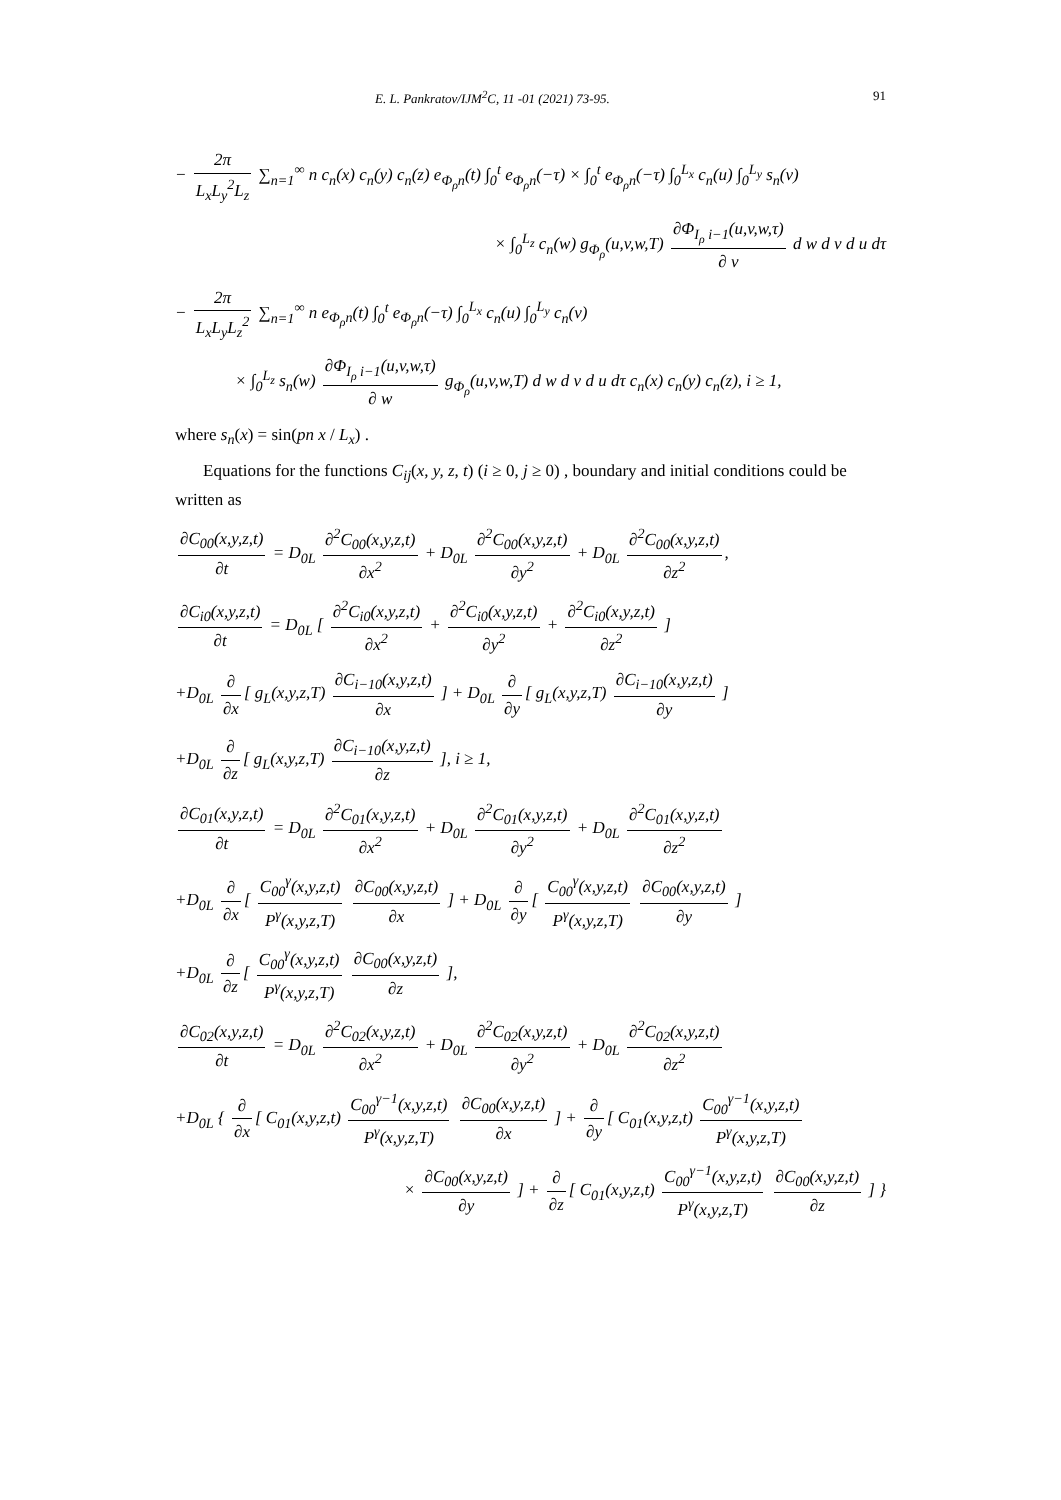E. L. Pankratov/IJM<sup>2</sup>C, 11 -01 (2021) 73-95. 91
− 2π L<sub>x</sub>L<sub>y</sub><sup>2</sup>L<sub>z</sub> ∑<sub>n=1</sub><sup>∞</sup> n c<sub>n</sub>(x) c<sub>n</sub>(y) c<sub>n</sub>(z) e<sub>Φ<sub>ρ</sub>n</sub>(t) ∫<sub>0</sub><sup>t</sup> e<sub>Φ<sub>ρ</sub>n</sub>(−τ) × ∫<sub>0</sub><sup>t</sup> e<sub>Φ<sub>ρ</sub>n</sub>(−τ) ∫<sub>0</sub><sup>L<sub>x</sub></sup> c<sub>n</sub>(u) ∫<sub>0</sub><sup>L<sub>y</sub></sup> s<sub>n</sub>(v)
× ∫<sub>0</sub><sup>L<sub>z</sub></sup> c<sub>n</sub>(w) g<sub>Φ<sub>ρ</sub></sub>(u,v,w,T) ∂Φ<sub>I<sub>ρ</sub> i−1</sub>(u,v,w,τ) ∂ v d w d v d u dτ
− 2π L<sub>x</sub>L<sub>y</sub>L<sub>z</sub><sup>2</sup> ∑<sub>n=1</sub><sup>∞</sup> n e<sub>Φ<sub>ρ</sub>n</sub>(t) ∫<sub>0</sub><sup>t</sup> e<sub>Φ<sub>ρ</sub>n</sub>(−τ) ∫<sub>0</sub><sup>L<sub>x</sub></sup> c<sub>n</sub>(u) ∫<sub>0</sub><sup>L<sub>y</sub></sup> c<sub>n</sub>(v)
× ∫<sub>0</sub><sup>L<sub>z</sub></sup> s<sub>n</sub>(w) ∂Φ<sub>I<sub>ρ</sub> i−1</sub>(u,v,w,τ) ∂ w g<sub>Φ<sub>ρ</sub></sub>(u,v,w,T) d w d v d u dτ c<sub>n</sub>(x) c<sub>n</sub>(y) c<sub>n</sub>(z), i ≥ 1,
where s<sub>n</sub>(x) = sin(pn x / L<sub>x</sub>) .
Equations for the functions C<sub>ij</sub>(x, y, z, t) (i ≥ 0, j ≥ 0) , boundary and initial conditions could be written as
∂C<sub>00</sub>(x,y,z,t) ∂t = D<sub>0L</sub> ∂<sup>2</sup>C<sub>00</sub>(x,y,z,t) ∂x<sup>2</sup> + D<sub>0L</sub> ∂<sup>2</sup>C<sub>00</sub>(x,y,z,t) ∂y<sup>2</sup> + D<sub>0L</sub> ∂<sup>2</sup>C<sub>00</sub>(x,y,z,t) ∂z<sup>2</sup>,
∂C<sub>i0</sub>(x,y,z,t) ∂t = D<sub>0L</sub> [ ∂<sup>2</sup>C<sub>i0</sub>(x,y,z,t) ∂x<sup>2</sup> + ∂<sup>2</sup>C<sub>i0</sub>(x,y,z,t) ∂y<sup>2</sup> + ∂<sup>2</sup>C<sub>i0</sub>(x,y,z,t) ∂z<sup>2</sup> ]
+D<sub>0L</sub> ∂ ∂x [ g<sub>L</sub>(x,y,z,T) ∂C<sub>i−10</sub>(x,y,z,t) ∂x ] + D<sub>0L</sub> ∂ ∂y [ g<sub>L</sub>(x,y,z,T) ∂C<sub>i−10</sub>(x,y,z,t) ∂y ]
+D<sub>0L</sub> ∂ ∂z [ g<sub>L</sub>(x,y,z,T) ∂C<sub>i−10</sub>(x,y,z,t) ∂z ], i ≥ 1,
∂C<sub>01</sub>(x,y,z,t) ∂t = D<sub>0L</sub> ∂<sup>2</sup>C<sub>01</sub>(x,y,z,t) ∂x<sup>2</sup> + D<sub>0L</sub> ∂<sup>2</sup>C<sub>01</sub>(x,y,z,t) ∂y<sup>2</sup> + D<sub>0L</sub> ∂<sup>2</sup>C<sub>01</sub>(x,y,z,t) ∂z<sup>2</sup>
+D<sub>0L</sub> ∂ ∂x [ C<sub>00</sub><sup>γ</sup>(x,y,z,t) P<sup>γ</sup>(x,y,z,T) ∂C<sub>00</sub>(x,y,z,t) ∂x ] + D<sub>0L</sub> ∂ ∂y [ C<sub>00</sub><sup>γ</sup>(x,y,z,t) P<sup>γ</sup>(x,y,z,T) ∂C<sub>00</sub>(x,y,z,t) ∂y ]
+D<sub>0L</sub> ∂ ∂z [ C<sub>00</sub><sup>γ</sup>(x,y,z,t) P<sup>γ</sup>(x,y,z,T) ∂C<sub>00</sub>(x,y,z,t) ∂z ],
∂C<sub>02</sub>(x,y,z,t) ∂t = D<sub>0L</sub> ∂<sup>2</sup>C<sub>02</sub>(x,y,z,t) ∂x<sup>2</sup> + D<sub>0L</sub> ∂<sup>2</sup>C<sub>02</sub>(x,y,z,t) ∂y<sup>2</sup> + D<sub>0L</sub> ∂<sup>2</sup>C<sub>02</sub>(x,y,z,t) ∂z<sup>2</sup>
+D<sub>0L</sub> { ∂ ∂x [ C<sub>01</sub>(x,y,z,t) C<sub>00</sub><sup>γ−1</sup>(x,y,z,t) P<sup>γ</sup>(x,y,z,T) ∂C<sub>00</sub>(x,y,z,t) ∂x ] + ∂ ∂y [ C<sub>01</sub>(x,y,z,t) C<sub>00</sub><sup>γ−1</sup>(x,y,z,t) P<sup>γ</sup>(x,y,z,T)
× ∂C<sub>00</sub>(x,y,z,t) ∂y ] + ∂ ∂z [ C<sub>01</sub>(x,y,z,t) C<sub>00</sub><sup>γ−1</sup>(x,y,z,t) P<sup>γ</sup>(x,y,z,T) ∂C<sub>00</sub>(x,y,z,t) ∂z ] }